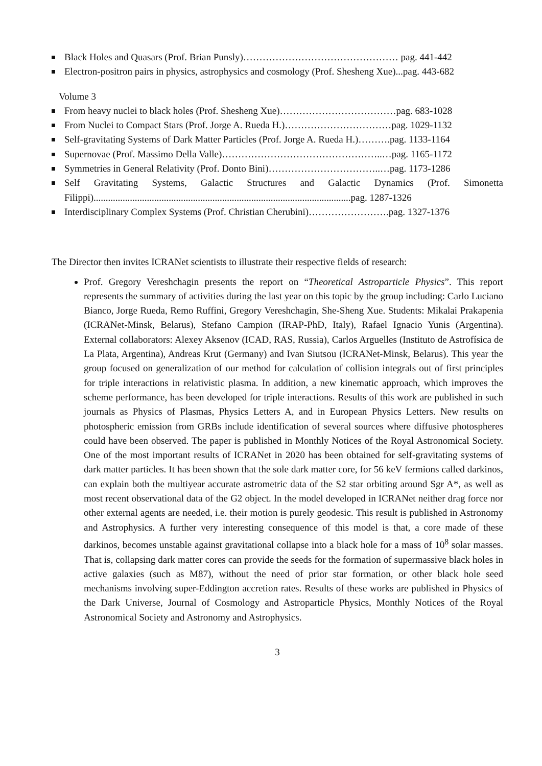Black Holes and Quasars (Prof. Brian Punsly)………………………………………… pag. 441-442
Electron-positron pairs in physics, astrophysics and cosmology (Prof. Shesheng Xue)...pag. 443-682
Volume 3
From heavy nuclei to black holes (Prof. Shesheng Xue)………………………………pag. 683-1028
From Nuclei to Compact Stars (Prof. Jorge A. Rueda H.)……………………………pag. 1029-1132
Self-gravitating Systems of Dark Matter Particles (Prof. Jorge A. Rueda H.)……….pag. 1133-1164
Supernovae (Prof. Massimo Della Valle)…………………………………………..…pag. 1165-1172
Symmetries in General Relativity (Prof. Donto Bini)……………………………..…pag. 1173-1286
Self Gravitating Systems, Galactic Structures and Galactic Dynamics (Prof. Simonetta Filippi)..........................................................................................................pag. 1287-1326
Interdisciplinary Complex Systems (Prof. Christian Cherubini)…………………….pag. 1327-1376
The Director then invites ICRANet scientists to illustrate their respective fields of research:
Prof. Gregory Vereshchagin presents the report on “Theoretical Astroparticle Physics”. This report represents the summary of activities during the last year on this topic by the group including: Carlo Luciano Bianco, Jorge Rueda, Remo Ruffini, Gregory Vereshchagin, She-Sheng Xue. Students: Mikalai Prakapenia (ICRANet-Minsk, Belarus), Stefano Campion (IRAP-PhD, Italy), Rafael Ignacio Yunis (Argentina). External collaborators: Alexey Aksenov (ICAD, RAS, Russia), Carlos Arguelles (Instituto de Astrofísica de La Plata, Argentina), Andreas Krut (Germany) and Ivan Siutsou (ICRANet-Minsk, Belarus). This year the group focused on generalization of our method for calculation of collision integrals out of first principles for triple interactions in relativistic plasma. In addition, a new kinematic approach, which improves the scheme performance, has been developed for triple interactions. Results of this work are published in such journals as Physics of Plasmas, Physics Letters A, and in European Physics Letters. New results on photospheric emission from GRBs include identification of several sources where diffusive photospheres could have been observed. The paper is published in Monthly Notices of the Royal Astronomical Society. One of the most important results of ICRANet in 2020 has been obtained for self-gravitating systems of dark matter particles. It has been shown that the sole dark matter core, for 56 keV fermions called darkinos, can explain both the multiyear accurate astrometric data of the S2 star orbiting around Sgr A*, as well as most recent observational data of the G2 object. In the model developed in ICRANet neither drag force nor other external agents are needed, i.e. their motion is purely geodesic. This result is published in Astronomy and Astrophysics. A further very interesting consequence of this model is that, a core made of these darkinos, becomes unstable against gravitational collapse into a black hole for a mass of 10<sup>8</sup> solar masses. That is, collapsing dark matter cores can provide the seeds for the formation of supermassive black holes in active galaxies (such as M87), without the need of prior star formation, or other black hole seed mechanisms involving super-Eddington accretion rates. Results of these works are published in Physics of the Dark Universe, Journal of Cosmology and Astroparticle Physics, Monthly Notices of the Royal Astronomical Society and Astronomy and Astrophysics.
3